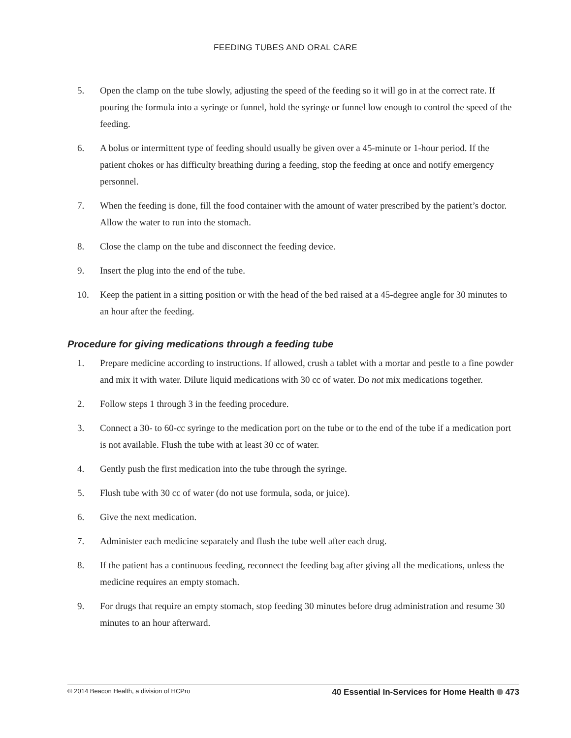FEEDING TUBES AND ORAL CARE
5. Open the clamp on the tube slowly, adjusting the speed of the feeding so it will go in at the correct rate. If pouring the formula into a syringe or funnel, hold the syringe or funnel low enough to control the speed of the feeding.
6. A bolus or intermittent type of feeding should usually be given over a 45-minute or 1-hour period. If the patient chokes or has difficulty breathing during a feeding, stop the feeding at once and notify emergency personnel.
7. When the feeding is done, fill the food container with the amount of water prescribed by the patient’s doctor. Allow the water to run into the stomach.
8. Close the clamp on the tube and disconnect the feeding device.
9. Insert the plug into the end of the tube.
10. Keep the patient in a sitting position or with the head of the bed raised at a 45-degree angle for 30 minutes to an hour after the feeding.
Procedure for giving medications through a feeding tube
1. Prepare medicine according to instructions. If allowed, crush a tablet with a mortar and pestle to a fine powder and mix it with water. Dilute liquid medications with 30 cc of water. Do not mix medications together.
2. Follow steps 1 through 3 in the feeding procedure.
3. Connect a 30- to 60-cc syringe to the medication port on the tube or to the end of the tube if a medication port is not available. Flush the tube with at least 30 cc of water.
4. Gently push the first medication into the tube through the syringe.
5. Flush tube with 30 cc of water (do not use formula, soda, or juice).
6. Give the next medication.
7. Administer each medicine separately and flush the tube well after each drug.
8. If the patient has a continuous feeding, reconnect the feeding bag after giving all the medications, unless the medicine requires an empty stomach.
9. For drugs that require an empty stomach, stop feeding 30 minutes before drug administration and resume 30 minutes to an hour afterward.
© 2014 Beacon Health, a division of HCPro 40 Essential In-Services for Home Health 473